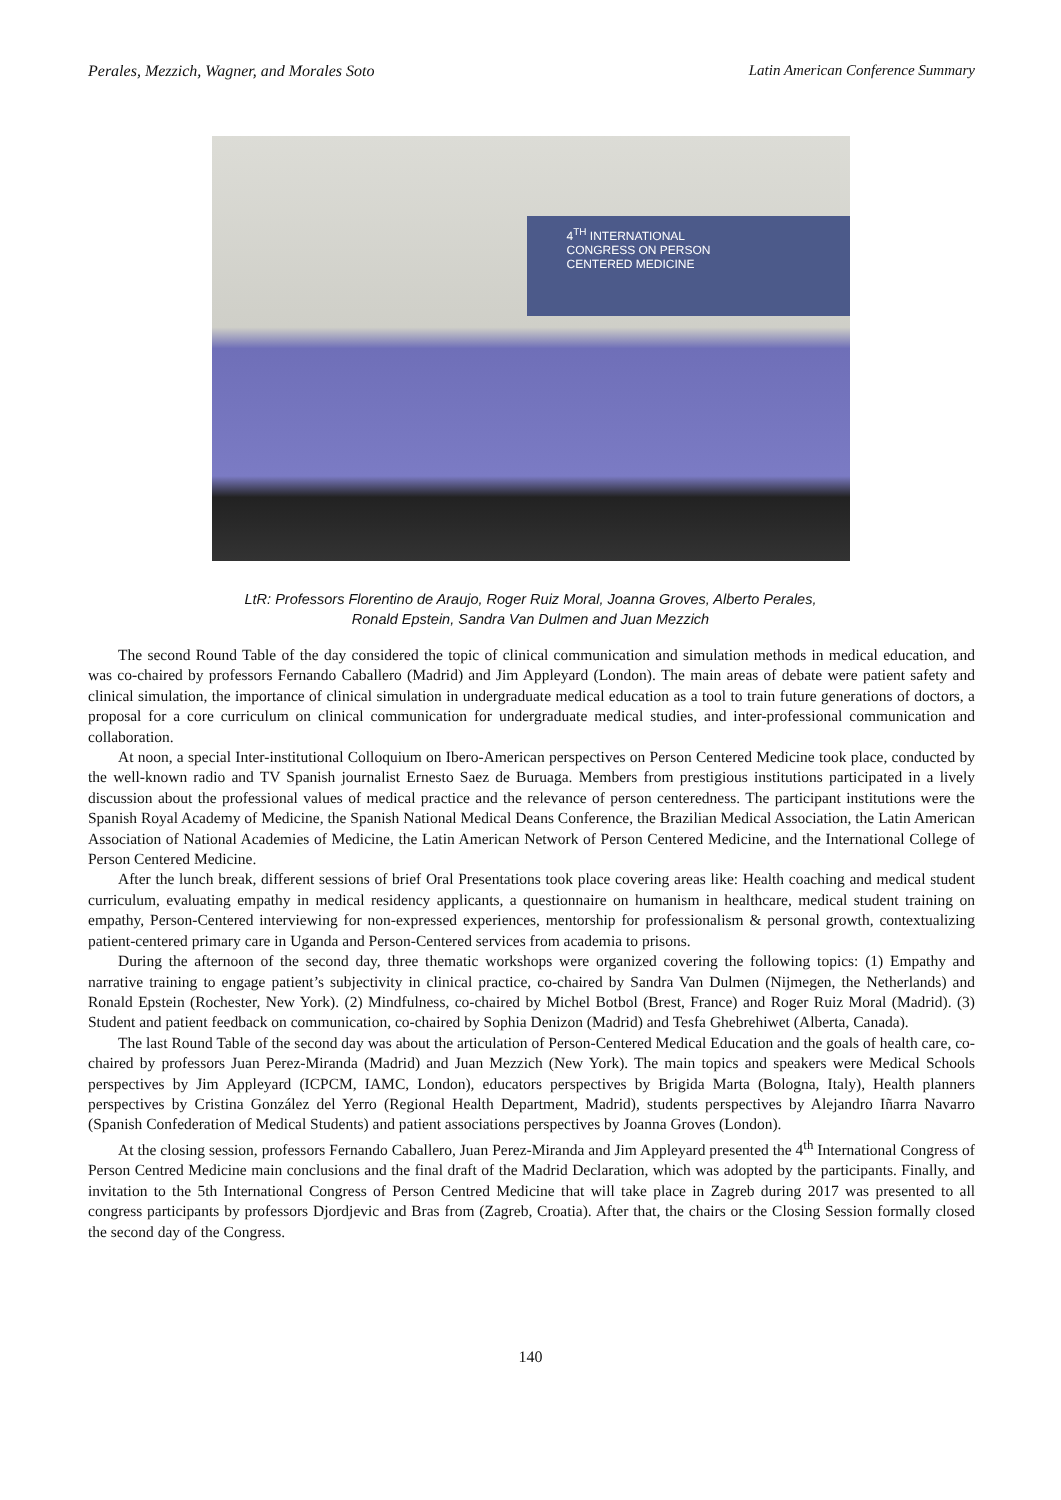Perales, Mezzich, Wagner, and Morales Soto Latin American Conference Summary
4<sup>TH</sup> INTERNATIONAL
CONGRESS ON PERSON
CENTERED MEDICINE
LtR: Professors Florentino de Araujo, Roger Ruiz Moral, Joanna Groves, Alberto Perales,
Ronald Epstein, Sandra Van Dulmen and Juan Mezzich
The second Round Table of the day considered the topic of clinical communication and simulation methods in medical education, and was co-chaired by professors Fernando Caballero (Madrid) and Jim Appleyard (London). The main areas of debate were patient safety and clinical simulation, the importance of clinical simulation in undergraduate medical education as a tool to train future generations of doctors, a proposal for a core curriculum on clinical communication for undergraduate medical studies, and inter-professional communication and collaboration.
At noon, a special Inter-institutional Colloquium on Ibero-American perspectives on Person Centered Medicine took place, conducted by the well-known radio and TV Spanish journalist Ernesto Saez de Buruaga. Members from prestigious institutions participated in a lively discussion about the professional values of medical practice and the relevance of person centeredness. The participant institutions were the Spanish Royal Academy of Medicine, the Spanish National Medical Deans Conference, the Brazilian Medical Association, the Latin American Association of National Academies of Medicine, the Latin American Network of Person Centered Medicine, and the International College of Person Centered Medicine.
After the lunch break, different sessions of brief Oral Presentations took place covering areas like: Health coaching and medical student curriculum, evaluating empathy in medical residency applicants, a questionnaire on humanism in healthcare, medical student training on empathy, Person-Centered interviewing for non-expressed experiences, mentorship for professionalism & personal growth, contextualizing patient-centered primary care in Uganda and Person-Centered services from academia to prisons.
During the afternoon of the second day, three thematic workshops were organized covering the following topics: (1) Empathy and narrative training to engage patient’s subjectivity in clinical practice, co-chaired by Sandra Van Dulmen (Nijmegen, the Netherlands) and Ronald Epstein (Rochester, New York). (2) Mindfulness, co-chaired by Michel Botbol (Brest, France) and Roger Ruiz Moral (Madrid). (3) Student and patient feedback on communication, co-chaired by Sophia Denizon (Madrid) and Tesfa Ghebrehiwet (Alberta, Canada).
The last Round Table of the second day was about the articulation of Person-Centered Medical Education and the goals of health care, co-chaired by professors Juan Perez-Miranda (Madrid) and Juan Mezzich (New York). The main topics and speakers were Medical Schools perspectives by Jim Appleyard (ICPCM, IAMC, London), educators perspectives by Brigida Marta (Bologna, Italy), Health planners perspectives by Cristina González del Yerro (Regional Health Department, Madrid), students perspectives by Alejandro Iñarra Navarro (Spanish Confederation of Medical Students) and patient associations perspectives by Joanna Groves (London).
At the closing session, professors Fernando Caballero, Juan Perez-Miranda and Jim Appleyard presented the 4<sup>th</sup> International Congress of Person Centred Medicine main conclusions and the final draft of the Madrid Declaration, which was adopted by the participants. Finally, and invitation to the 5th International Congress of Person Centred Medicine that will take place in Zagreb during 2017 was presented to all congress participants by professors Djordjevic and Bras from (Zagreb, Croatia). After that, the chairs or the Closing Session formally closed the second day of the Congress.
140